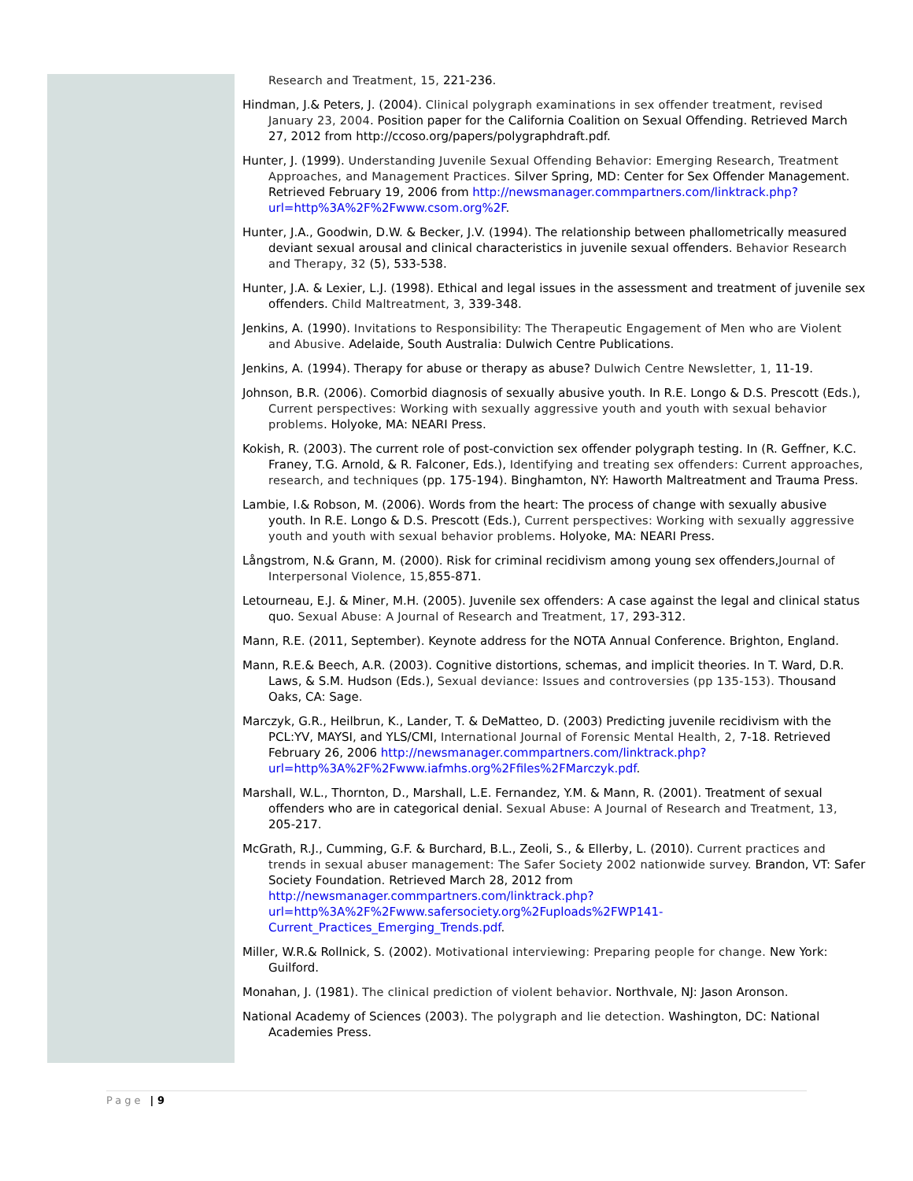Research and Treatment, 15, 221-236.
Hindman, J.& Peters, J. (2004). Clinical polygraph examinations in sex offender treatment, revised January 23, 2004. Position paper for the California Coalition on Sexual Offending. Retrieved March 27, 2012 from http://ccoso.org/papers/polygraphdraft.pdf.
Hunter, J. (1999). Understanding Juvenile Sexual Offending Behavior: Emerging Research, Treatment Approaches, and Management Practices. Silver Spring, MD: Center for Sex Offender Management. Retrieved February 19, 2006 from http://newsmanager.commpartners.com/linktrack.php?url=http%3A%2F%2Fwww.csom.org%2F.
Hunter, J.A., Goodwin, D.W. & Becker, J.V. (1994). The relationship between phallometrically measured deviant sexual arousal and clinical characteristics in juvenile sexual offenders. Behavior Research and Therapy, 32 (5), 533-538.
Hunter, J.A. & Lexier, L.J. (1998). Ethical and legal issues in the assessment and treatment of juvenile sex offenders. Child Maltreatment, 3, 339-348.
Jenkins, A. (1990). Invitations to Responsibility: The Therapeutic Engagement of Men who are Violent and Abusive. Adelaide, South Australia: Dulwich Centre Publications.
Jenkins, A. (1994). Therapy for abuse or therapy as abuse? Dulwich Centre Newsletter, 1, 11-19.
Johnson, B.R. (2006). Comorbid diagnosis of sexually abusive youth. In R.E. Longo & D.S. Prescott (Eds.), Current perspectives: Working with sexually aggressive youth and youth with sexual behavior problems. Holyoke, MA: NEARI Press.
Kokish, R. (2003). The current role of post-conviction sex offender polygraph testing. In (R. Geffner, K.C. Franey, T.G. Arnold, & R. Falconer, Eds.), Identifying and treating sex offenders: Current approaches, research, and techniques (pp. 175-194). Binghamton, NY: Haworth Maltreatment and Trauma Press.
Lambie, I.& Robson, M. (2006). Words from the heart: The process of change with sexually abusive youth. In R.E. Longo & D.S. Prescott (Eds.), Current perspectives: Working with sexually aggressive youth and youth with sexual behavior problems. Holyoke, MA: NEARI Press.
Långstrom, N.& Grann, M. (2000). Risk for criminal recidivism among young sex offenders,Journal of Interpersonal Violence, 15, 855-871.
Letourneau, E.J. & Miner, M.H. (2005). Juvenile sex offenders: A case against the legal and clinical status quo. Sexual Abuse: A Journal of Research and Treatment, 17, 293-312.
Mann, R.E. (2011, September). Keynote address for the NOTA Annual Conference. Brighton, England.
Mann, R.E.& Beech, A.R. (2003). Cognitive distortions, schemas, and implicit theories. In T. Ward, D.R. Laws, & S.M. Hudson (Eds.), Sexual deviance: Issues and controversies (pp 135-153). Thousand Oaks, CA: Sage.
Marczyk, G.R., Heilbrun, K., Lander, T. & DeMatteo, D. (2003) Predicting juvenile recidivism with the PCL:YV, MAYSI, and YLS/CMI, International Journal of Forensic Mental Health, 2, 7-18. Retrieved February 26, 2006 http://newsmanager.commpartners.com/linktrack.php?url=http%3A%2F%2Fwww.iafmhs.org%2Ffiles%2FMarczyk.pdf.
Marshall, W.L., Thornton, D., Marshall, L.E. Fernandez, Y.M. & Mann, R. (2001). Treatment of sexual offenders who are in categorical denial. Sexual Abuse: A Journal of Research and Treatment, 13, 205-217.
McGrath, R.J., Cumming, G.F. & Burchard, B.L., Zeoli, S., & Ellerby, L. (2010). Current practices and trends in sexual abuser management: The Safer Society 2002 nationwide survey. Brandon, VT: Safer Society Foundation. Retrieved March 28, 2012 from http://newsmanager.commpartners.com/linktrack.php?url=http%3A%2F%2Fwww.safersociety.org%2Fuploads%2FWP141-Current_Practices_Emerging_Trends.pdf.
Miller, W.R.& Rollnick, S. (2002). Motivational interviewing: Preparing people for change. New York: Guilford.
Monahan, J. (1981). The clinical prediction of violent behavior. Northvale, NJ: Jason Aronson.
National Academy of Sciences (2003). The polygraph and lie detection. Washington, DC: National Academies Press.
Page | 9